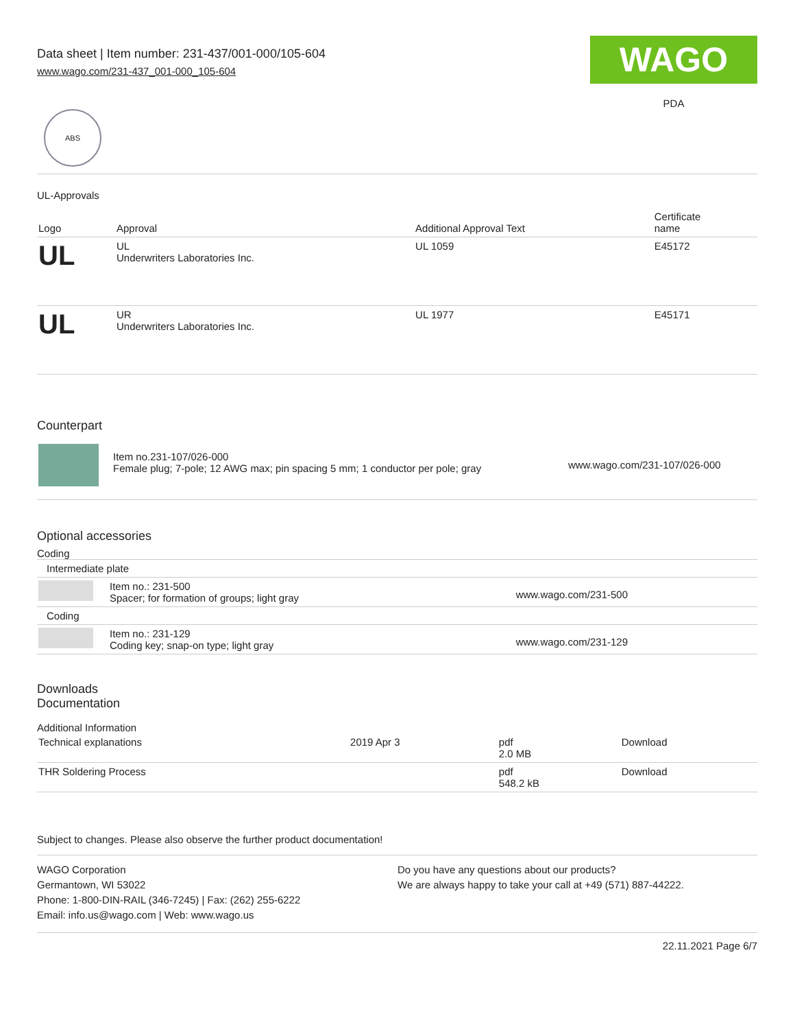Data sheet | Item number: 231-437/001-000/105-604
www.wago.com/231-437_001-000_105-604
WAGO
PDA
ABS
UL-Approvals
| Logo | Approval | Additional Approval Text | Certificate name |
| --- | --- | --- | --- |
| UL | UL Underwriters Laboratories Inc. | UL 1059 | E45172 |
| UL | UR Underwriters Laboratories Inc. | UL 1977 | E45171 |
Counterpart
| | Item no.231-107/026-000 Female plug; 7-pole; 12 AWG max; pin spacing 5 mm; 1 conductor per pole; gray | www.wago.com/231-107/026-000 |
Optional accessories
Coding
| Intermediate plate | | |
| | Item no.: 231-500 Spacer; for formation of groups; light gray | www.wago.com/231-500 |
| Coding | | |
| | Item no.: 231-129 Coding key; snap-on type; light gray | www.wago.com/231-129 |
Downloads
Documentation
Additional Information
| Technical explanations | 2019 Apr 3 | pdf 2.0 MB | Download |
| THR Soldering Process | | pdf 548.2 kB | Download |
Subject to changes. Please also observe the further product documentation!
WAGO Corporation
Germantown, WI 53022
Phone: 1-800-DIN-RAIL (346-7245) | Fax: (262) 255-6222
Email: info.us@wago.com | Web: www.wago.us
Do you have any questions about our products?
We are always happy to take your call at +49 (571) 887-44222.
22.11.2021 Page 6/7